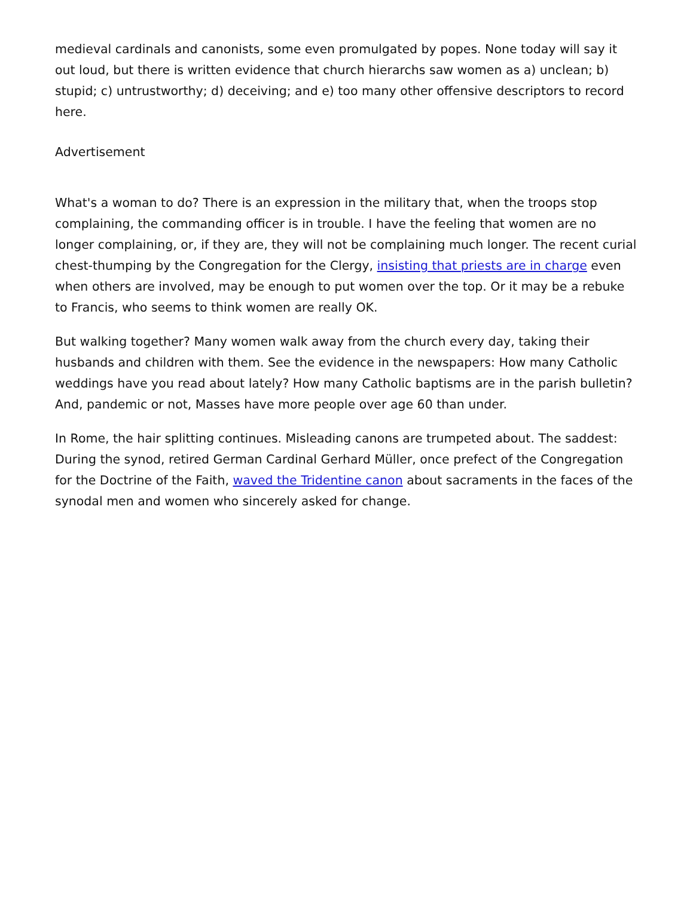medieval cardinals and canonists, some even promulgated by popes. None today will say it out loud, but there is written evidence that church hierarchs saw women as a) unclean; b) stupid; c) untrustworthy; d) deceiving; and e) too many other offensive descriptors to record here.
Advertisement
What's a woman to do? There is an expression in the military that, when the troops stop complaining, the commanding officer is in trouble. I have the feeling that women are no longer complaining, or, if they are, they will not be complaining much longer. The recent curial chest-thumping by the Congregation for the Clergy, insisting that priests are in charge even when others are involved, may be enough to put women over the top. Or it may be a rebuke to Francis, who seems to think women are really OK.
But walking together? Many women walk away from the church every day, taking their husbands and children with them. See the evidence in the newspapers: How many Catholic weddings have you read about lately? How many Catholic baptisms are in the parish bulletin? And, pandemic or not, Masses have more people over age 60 than under.
In Rome, the hair splitting continues. Misleading canons are trumpeted about. The saddest: During the synod, retired German Cardinal Gerhard Müller, once prefect of the Congregation for the Doctrine of the Faith, waved the Tridentine canon about sacraments in the faces of the synodal men and women who sincerely asked for change.